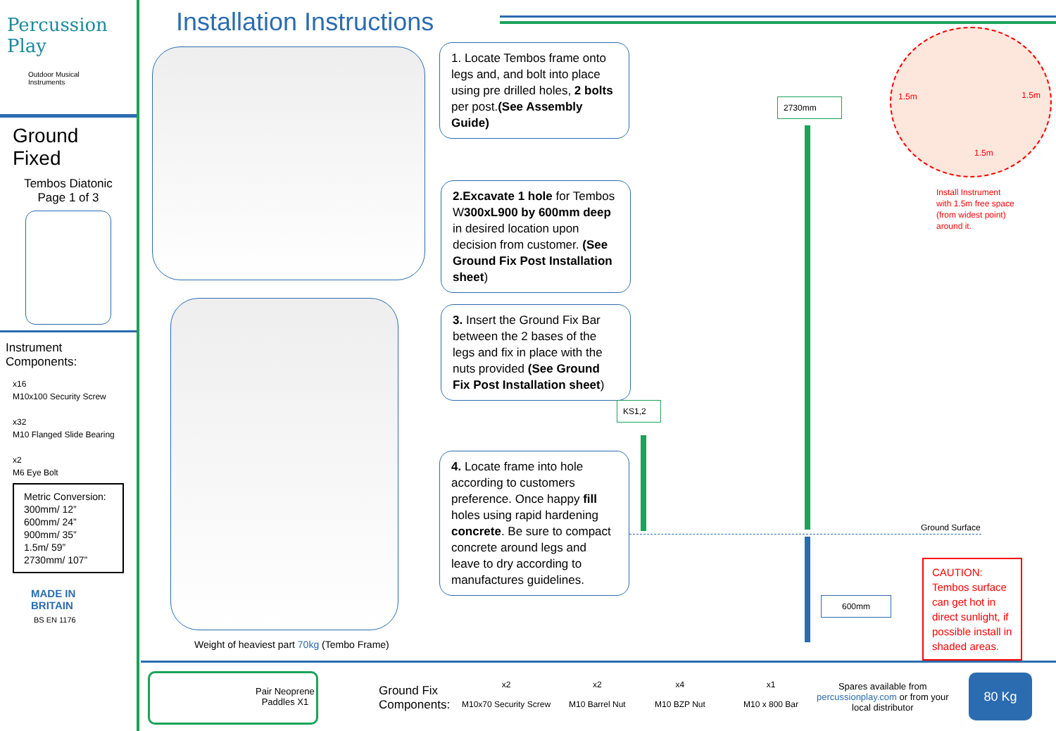Percussion Play
Outdoor Musical Instruments
Ground Fixed
Tembos Diatonic
Page 1 of 3
Instrument Components:
x16
M10x100 Security Screw
x32
M10 Flanged Slide Bearing
x2
M6 Eye Bolt
Metric Conversion:
300mm/ 12”
600mm/ 24”
900mm/ 35”
1.5m/ 59”
2730mm/ 107”
MADE IN BRITAIN
BS EN 1176
Installation Instructions
Weight of heaviest part 70kg (Tembo Frame)
1. Locate Tembos frame onto legs and, and bolt into place using pre drilled holes, 2 bolts per post.(See Assembly Guide)
2.Excavate 1 hole for Tembos W300xL900 by 600mm deep in desired location upon decision from customer. (See Ground Fix Post Installation sheet)
3. Insert the Ground Fix Bar between the 2 bases of the legs and fix in place with the nuts provided (See Ground Fix Post Installation sheet)
4. Locate frame into hole according to customers preference. Once happy fill holes using rapid hardening concrete. Be sure to compact concrete around legs and leave to dry according to manufactures guidelines.
2730mm
KS1,2
600mm
Ground Surface
1.5m 1.5m
1.5m
Install Instrument
with 1.5m free space
(from widest point)
around it.
CAUTION: Tembos surface can get hot in direct sunlight, if possible install in shaded areas.
Pair Neoprene
Paddles X1
Ground Fix
Components:
x2
M10x70 Security Screw
x2
M10 Barrel Nut
x4
M10 BZP Nut
x1
M10 x 800 Bar
Spares available from
percussionplay.com or from your
local distributor
80 Kg